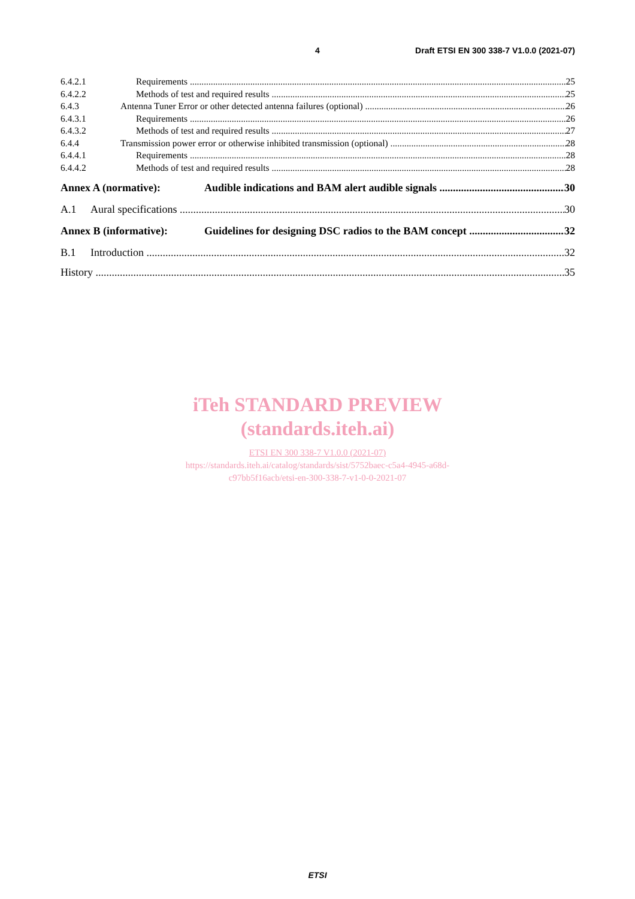4 Draft ETSI EN 300 338-7 V1.0.0 (2021-07)
6.4.2.1 Requirements 25
6.4.2.2 Methods of test and required results 25
6.4.3 Antenna Tuner Error or other detected antenna failures (optional) 26
6.4.3.1 Requirements 26
6.4.3.2 Methods of test and required results 27
6.4.4 Transmission power error or otherwise inhibited transmission (optional) 28
6.4.4.1 Requirements 28
6.4.4.2 Methods of test and required results 28
Annex A (normative): Audible indications and BAM alert audible signals 30
A.1 Aural specifications 30
Annex B (informative): Guidelines for designing DSC radios to the BAM concept 32
B.1 Introduction 32
History 35
iTeh STANDARD PREVIEW
(standards.iteh.ai)
ETSI EN 300 338-7 V1.0.0 (2021-07)
https://standards.iteh.ai/catalog/standards/sist/5752baec-c5a4-4945-a68d-
c97bb5f16acb/etsi-en-300-338-7-v1-0-0-2021-07
ETSI